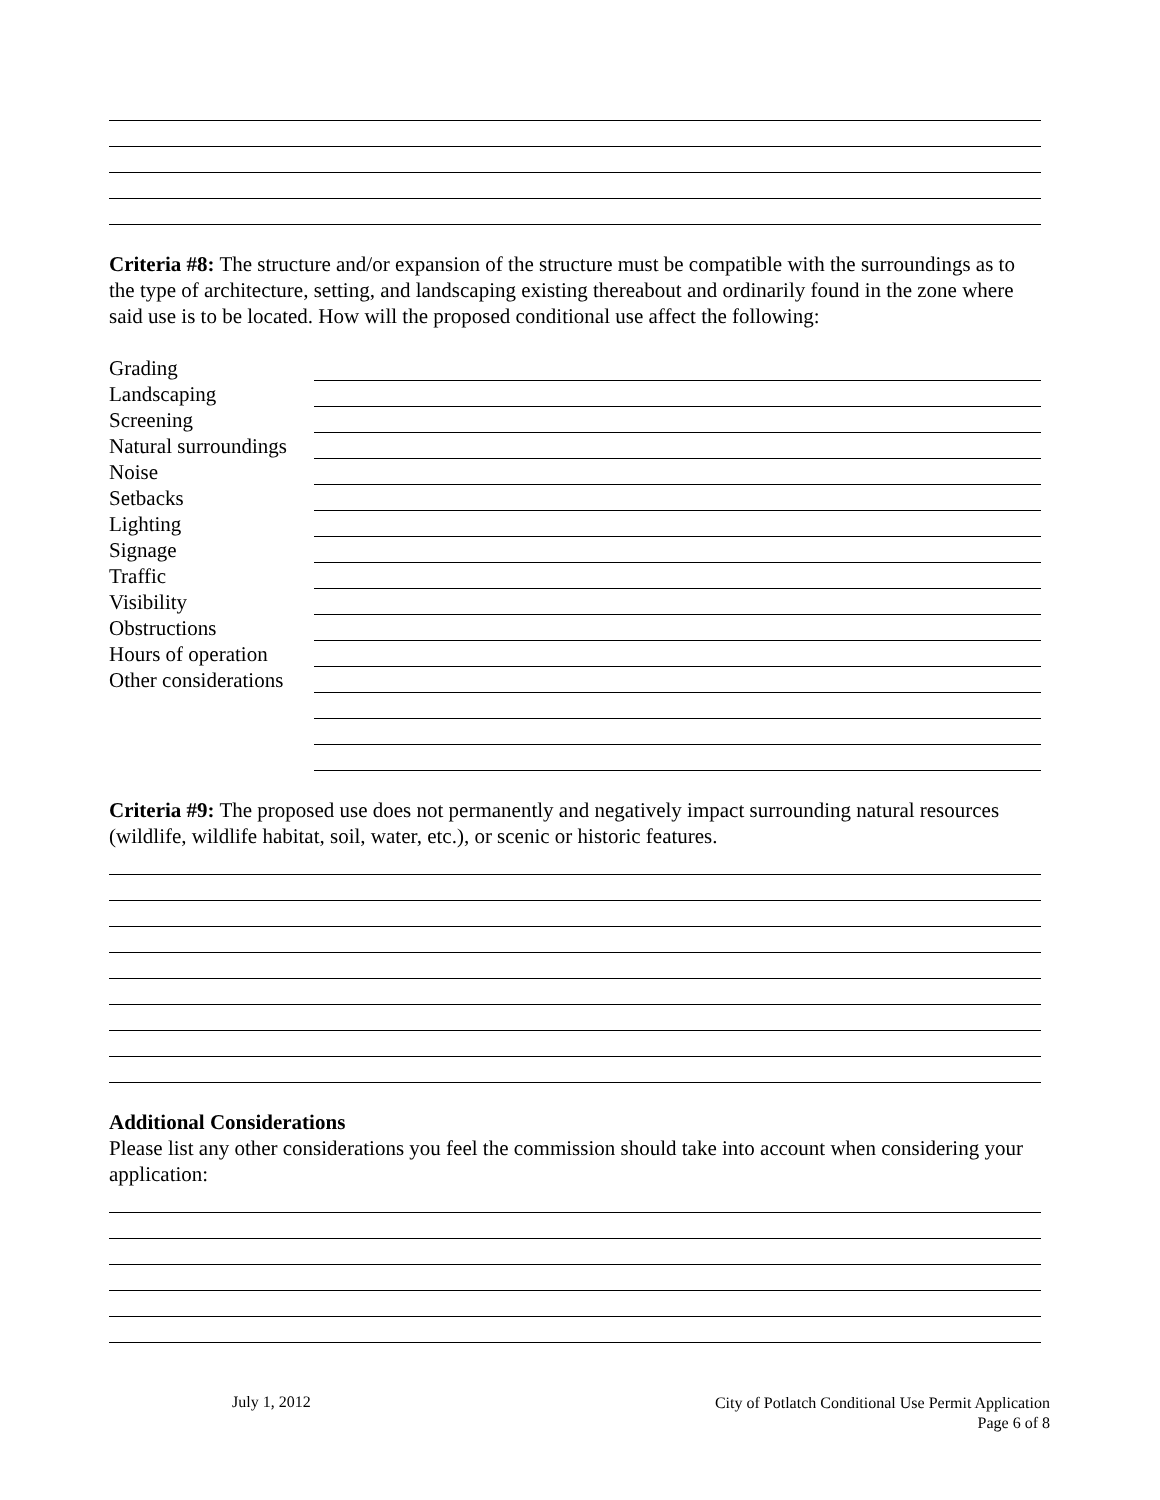Criteria #8: The structure and/or expansion of the structure must be compatible with the surroundings as to the type of architecture, setting, and landscaping existing thereabout and ordinarily found in the zone where said use is to be located. How will the proposed conditional use affect the following:
Grading
Landscaping
Screening
Natural surroundings
Noise
Setbacks
Lighting
Signage
Traffic
Visibility
Obstructions
Hours of operation
Other considerations
Criteria #9: The proposed use does not permanently and negatively impact surrounding natural resources (wildlife, wildlife habitat, soil, water, etc.), or scenic or historic features.
Additional Considerations
Please list any other considerations you feel the commission should take into account when considering your application:
July 1, 2012 City of Potlatch Conditional Use Permit Application
Page 6 of 8